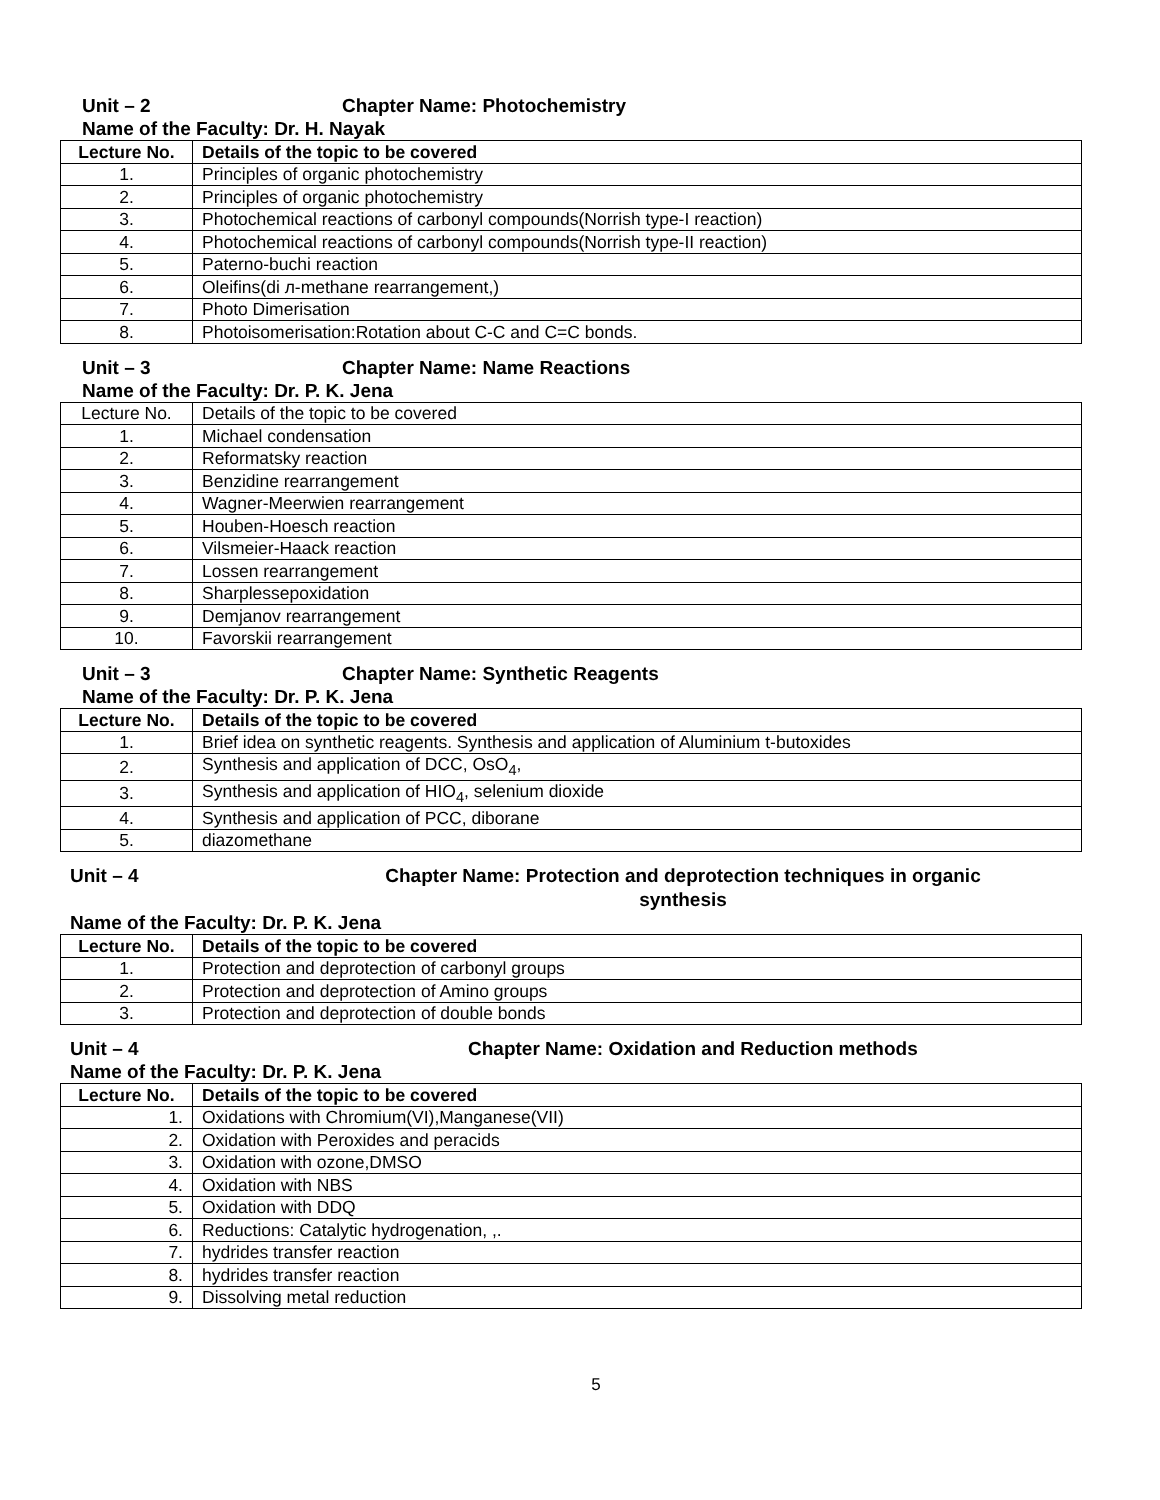Unit – 2 Chapter Name: Photochemistry
Name of the Faculty: Dr. H. Nayak
| Lecture No. | Details of the topic to be covered |
| --- | --- |
| 1. | Principles of organic photochemistry |
| 2. | Principles of organic photochemistry |
| 3. | Photochemical reactions of carbonyl compounds(Norrish type-I reaction) |
| 4. | Photochemical reactions of carbonyl compounds(Norrish type-II reaction) |
| 5. | Paterno-buchi reaction |
| 6. | Oleifins(di л-methane rearrangement,) |
| 7. | Photo Dimerisation |
| 8. | Photoisomerisation:Rotation about C-C and C=C bonds. |
Unit – 3 Chapter Name: Name Reactions
Name of the Faculty: Dr. P. K. Jena
| Lecture No. | Details of the topic to be covered |
| 1. | Michael condensation |
| 2. | Reformatsky reaction |
| 3. | Benzidine rearrangement |
| 4. | Wagner-Meerwien rearrangement |
| 5. | Houben-Hoesch reaction |
| 6. | Vilsmeier-Haack reaction |
| 7. | Lossen rearrangement |
| 8. | Sharplessepoxidation |
| 9. | Demjanov rearrangement |
| 10. | Favorskii rearrangement |
Unit – 3 Chapter Name: Synthetic Reagents
Name of the Faculty: Dr. P. K. Jena
| Lecture No. | Details of the topic to be covered |
| --- | --- |
| 1. | Brief idea on synthetic reagents. Synthesis and application of Aluminium t-butoxides |
| 2. | Synthesis and application of DCC, OsO<sub>4</sub>, |
| 3. | Synthesis and application of HIO<sub>4</sub>, selenium dioxide |
| 4. | Synthesis and application of PCC, diborane |
| 5. | diazomethane |
Unit – 4 Chapter Name: Protection and deprotection techniques in organic synthesis
Name of the Faculty: Dr. P. K. Jena
| Lecture No. | Details of the topic to be covered |
| --- | --- |
| 1. | Protection and deprotection of carbonyl groups |
| 2. | Protection and deprotection of Amino groups |
| 3. | Protection and deprotection of double bonds |
Unit – 4 Chapter Name: Oxidation and Reduction methods
Name of the Faculty: Dr. P. K. Jena
| Lecture No. | Details of the topic to be covered |
| --- | --- |
| 1. | Oxidations with Chromium(VI),Manganese(VII) |
| 2. | Oxidation with Peroxides and peracids |
| 3. | Oxidation with ozone,DMSO |
| 4. | Oxidation with NBS |
| 5. | Oxidation with DDQ |
| 6. | Reductions: Catalytic hydrogenation, ,. |
| 7. | hydrides transfer reaction |
| 8. | hydrides transfer reaction |
| 9. | Dissolving metal reduction |
5